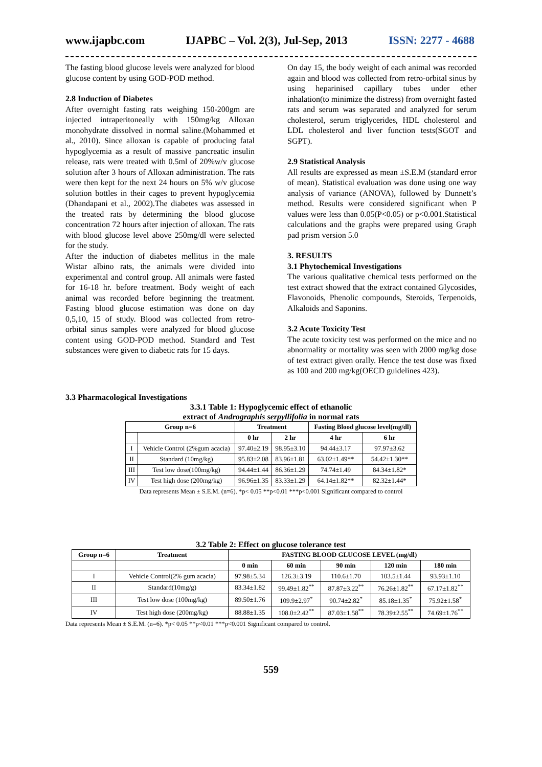www.ijapbc.com IJAPBC – Vol. 2(3), Jul-Sep, 2013 ISSN: 2277 - 4688
The fasting blood glucose levels were analyzed for blood glucose content by using GOD-POD method.
2.8 Induction of Diabetes
After overnight fasting rats weighing 150-200gm are injected intraperitoneally with 150mg/kg Alloxan monohydrate dissolved in normal saline.(Mohammed et al., 2010). Since alloxan is capable of producing fatal hypoglycemia as a result of massive pancreatic insulin release, rats were treated with 0.5ml of 20%w/v glucose solution after 3 hours of Alloxan administration. The rats were then kept for the next 24 hours on 5% w/v glucose solution bottles in their cages to prevent hypoglycemia (Dhandapani et al., 2002).The diabetes was assessed in the treated rats by determining the blood glucose concentration 72 hours after injection of alloxan. The rats with blood glucose level above 250mg/dl were selected for the study.
After the induction of diabetes mellitus in the male Wistar albino rats, the animals were divided into experimental and control group. All animals were fasted for 16-18 hr. before treatment. Body weight of each animal was recorded before beginning the treatment. Fasting blood glucose estimation was done on day 0,5,10, 15 of study. Blood was collected from retro-orbital sinus samples were analyzed for blood glucose content using GOD-POD method. Standard and Test substances were given to diabetic rats for 15 days.
On day 15, the body weight of each animal was recorded again and blood was collected from retro-orbital sinus by using heparinised capillary tubes under ether inhalation(to minimize the distress) from overnight fasted rats and serum was separated and analyzed for serum cholesterol, serum triglycerides, HDL cholesterol and LDL cholesterol and liver function tests(SGOT and SGPT).
2.9 Statistical Analysis
All results are expressed as mean ±S.E.M (standard error of mean). Statistical evaluation was done using one way analysis of variance (ANOVA), followed by Dunnett’s method. Results were considered significant when P values were less than 0.05(P<0.05) or p<0.001.Statistical calculations and the graphs were prepared using Graph pad prism version 5.0
3. RESULTS
3.1 Phytochemical Investigations
The various qualitative chemical tests performed on the test extract showed that the extract contained Glycosides, Flavonoids, Phenolic compounds, Steroids, Terpenoids, Alkaloids and Saponins.
3.2 Acute Toxicity Test
The acute toxicity test was performed on the mice and no abnormality or mortality was seen with 2000 mg/kg dose of test extract given orally. Hence the test dose was fixed as 100 and 200 mg/kg(OECD guidelines 423).
3.3 Pharmacological Investigations
3.3.1 Table 1: Hypoglycemic effect of ethanolic
extract of Andrographis serpyllifolia in normal rats
| Group n=6 | | Treatment | | Fasting Blood glucose level(mg/dl) | |
| --- | --- | --- | --- | --- | --- |
| | | 0 hr | 2 hr | 4 hr | 6 hr |
| I | Vehicle Control (2%gum acacia) | 97.40±2.19 | 98.95±3.10 | 94.44±3.17 | 97.97±3.62 |
| II | Standard (10mg/kg) | 95.83±2.08 | 83.96±1.81 | 63.02±1.49** | 54.42±1.30** |
| III | Test low dose(100mg/kg) | 94.44±1.44 | 86.36±1.29 | 74.74±1.49 | 84.34±1.82* |
| IV | Test high dose (200mg/kg) | 96.96±1.35 | 83.33±1.29 | 64.14±1.82** | 82.32±1.44* |
Data represents Mean ± S.E.M. (n=6). *p< 0.05 **p<0.01 ***p<0.001 Significant compared to control
3.2 Table 2: Effect on glucose tolerance test
| Group n=6 | Treatment | FASTING BLOOD GLUCOSE LEVEL (mg/dl) | | | | |
| --- | --- | --- | --- | --- | --- | --- |
| | | 0 min | 60 min | 90 min | 120 min | 180 min |
| I | Vehicle Control(2% gum acacia) | 97.98±5.34 | 126.3±3.19 | 110.6±1.70 | 103.5±1.44 | 93.93±1.10 |
| II | Standard(10mg/g) | 83.34±1.82 | 99.49±1.82<sup>**</sup> | 87.87±3.22<sup>**</sup> | 76.26±1.82<sup>**</sup> | 67.17±1.82<sup>**</sup> |
| III | Test low dose (100mg/kg) | 89.50±1.76 | 109.9±2.97<sup>*</sup> | 90.74±2.82<sup>*</sup> | 85.18±1.35<sup>*</sup> | 75.92±1.58<sup>*</sup> |
| IV | Test high dose (200mg/kg) | 88.88±1.35 | 108.0±2.42<sup>**</sup> | 87.03±1.58<sup>**</sup> | 78.39±2.55<sup>**</sup> | 74.69±1.76<sup>**</sup> |
Data represents Mean ± S.E.M. (n=6). *p< 0.05 **p<0.01 ***p<0.001 Significant compared to control.
559